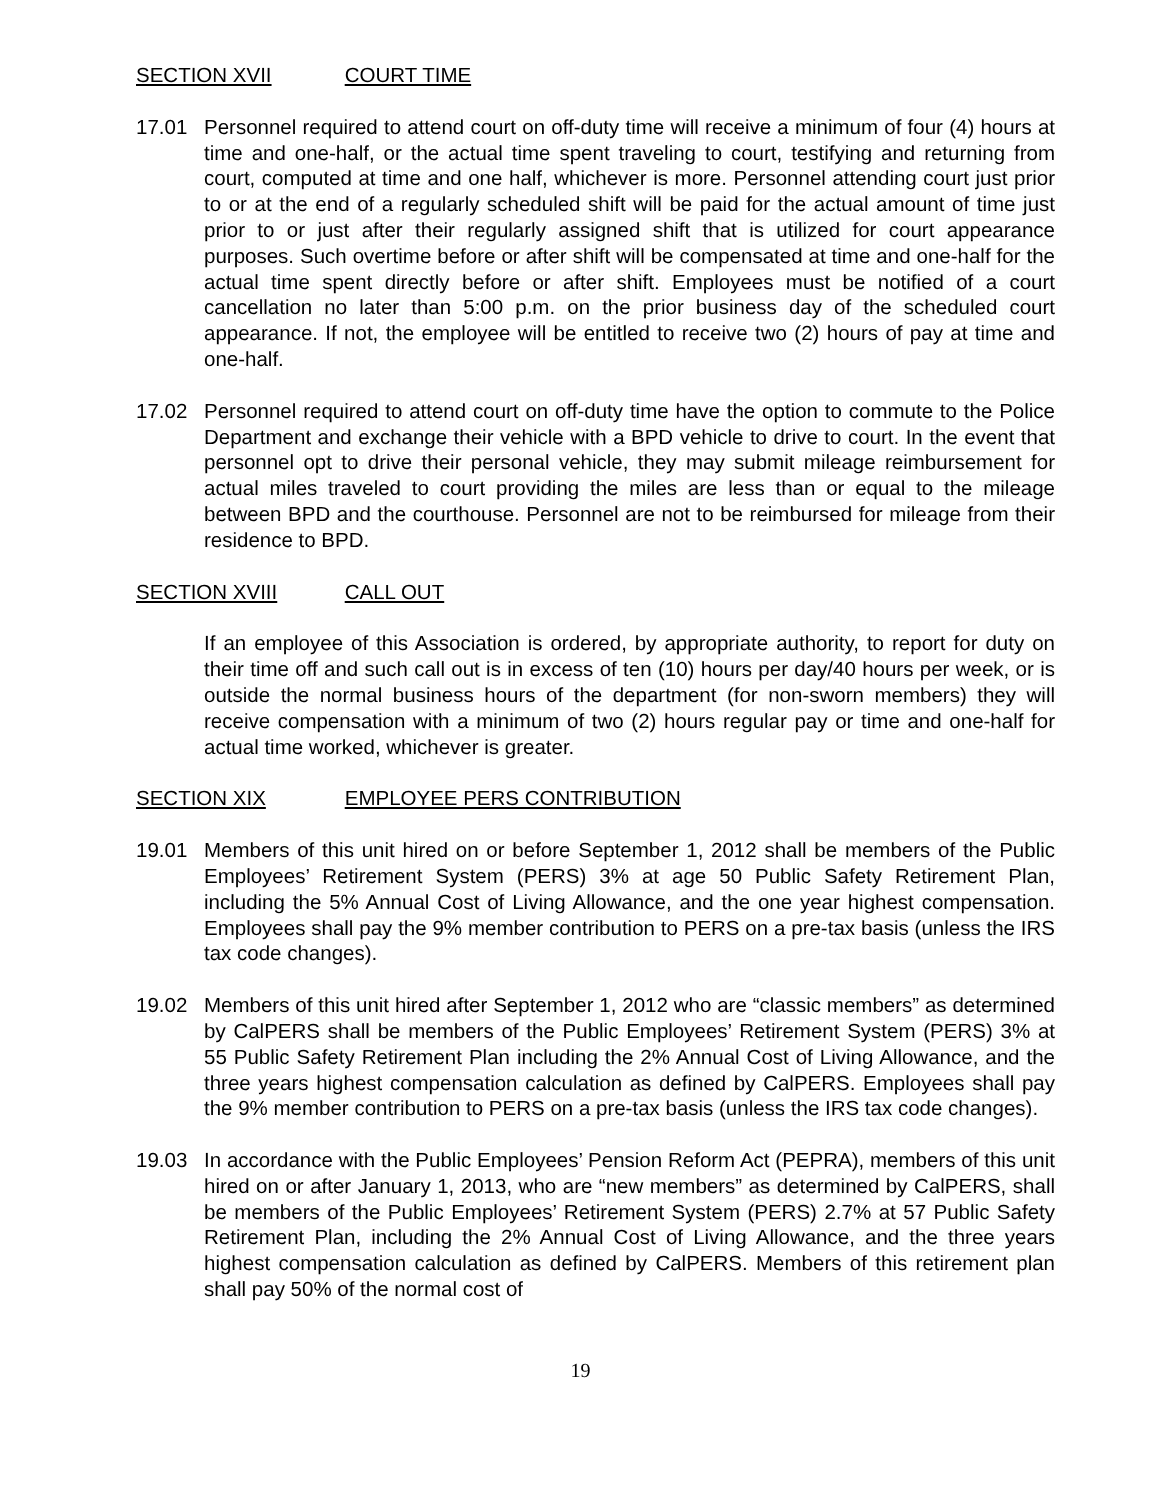SECTION XVII COURT TIME
17.01 Personnel required to attend court on off-duty time will receive a minimum of four (4) hours at time and one-half, or the actual time spent traveling to court, testifying and returning from court, computed at time and one half, whichever is more. Personnel attending court just prior to or at the end of a regularly scheduled shift will be paid for the actual amount of time just prior to or just after their regularly assigned shift that is utilized for court appearance purposes. Such overtime before or after shift will be compensated at time and one-half for the actual time spent directly before or after shift. Employees must be notified of a court cancellation no later than 5:00 p.m. on the prior business day of the scheduled court appearance. If not, the employee will be entitled to receive two (2) hours of pay at time and one-half.
17.02 Personnel required to attend court on off-duty time have the option to commute to the Police Department and exchange their vehicle with a BPD vehicle to drive to court. In the event that personnel opt to drive their personal vehicle, they may submit mileage reimbursement for actual miles traveled to court providing the miles are less than or equal to the mileage between BPD and the courthouse. Personnel are not to be reimbursed for mileage from their residence to BPD.
SECTION XVIII CALL OUT
If an employee of this Association is ordered, by appropriate authority, to report for duty on their time off and such call out is in excess of ten (10) hours per day/40 hours per week, or is outside the normal business hours of the department (for non-sworn members) they will receive compensation with a minimum of two (2) hours regular pay or time and one-half for actual time worked, whichever is greater.
SECTION XIX EMPLOYEE PERS CONTRIBUTION
19.01 Members of this unit hired on or before September 1, 2012 shall be members of the Public Employees’ Retirement System (PERS) 3% at age 50 Public Safety Retirement Plan, including the 5% Annual Cost of Living Allowance, and the one year highest compensation. Employees shall pay the 9% member contribution to PERS on a pre-tax basis (unless the IRS tax code changes).
19.02 Members of this unit hired after September 1, 2012 who are “classic members” as determined by CalPERS shall be members of the Public Employees’ Retirement System (PERS) 3% at 55 Public Safety Retirement Plan including the 2% Annual Cost of Living Allowance, and the three years highest compensation calculation as defined by CalPERS. Employees shall pay the 9% member contribution to PERS on a pre-tax basis (unless the IRS tax code changes).
19.03 In accordance with the Public Employees’ Pension Reform Act (PEPRA), members of this unit hired on or after January 1, 2013, who are “new members” as determined by CalPERS, shall be members of the Public Employees’ Retirement System (PERS) 2.7% at 57 Public Safety Retirement Plan, including the 2% Annual Cost of Living Allowance, and the three years highest compensation calculation as defined by CalPERS. Members of this retirement plan shall pay 50% of the normal cost of
19